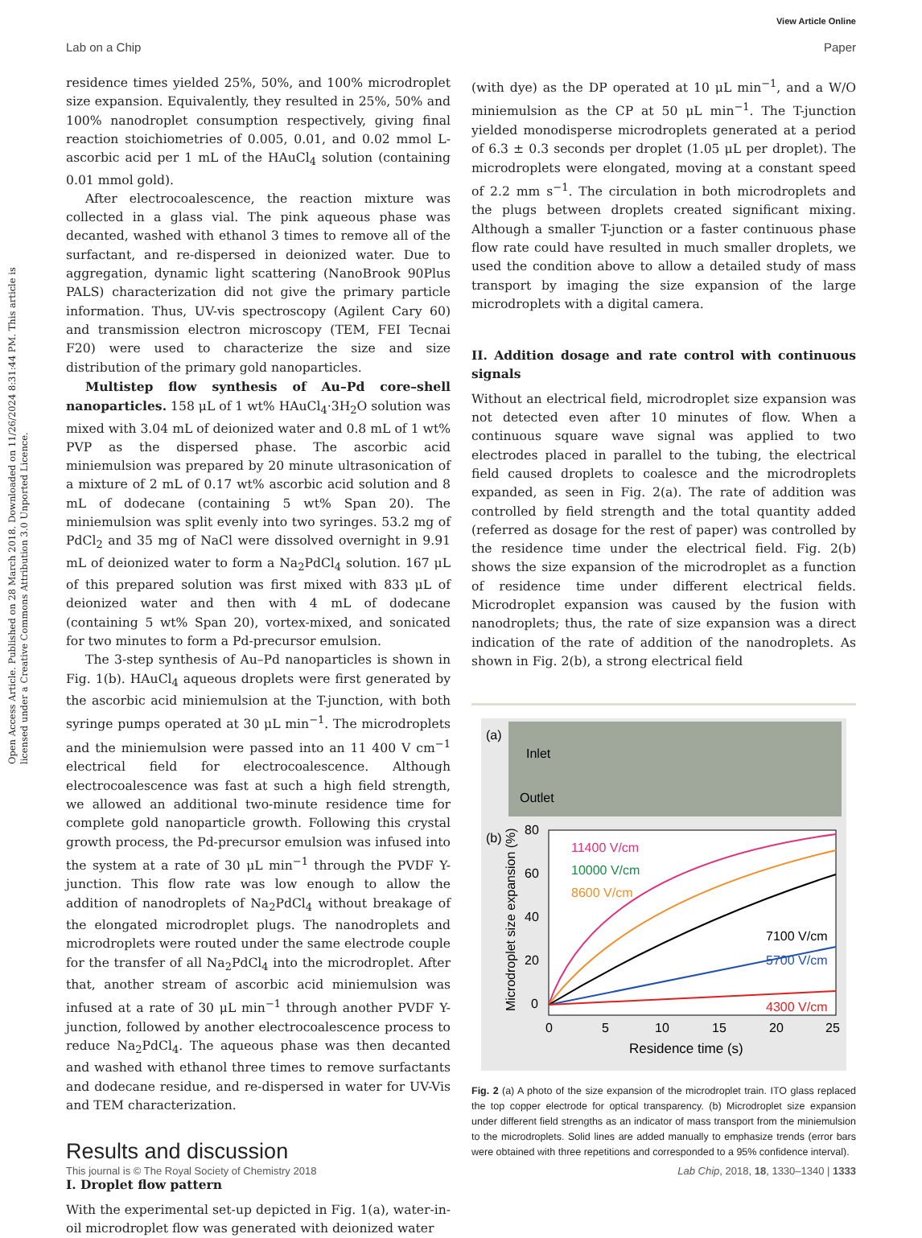View Article Online
Lab on a Chip Paper
Open Access Article. Published on 28 March 2018. Downloaded on 11/26/2024 8:31:44 PM. This article is licensed under a Creative Commons Attribution 3.0 Unported Licence.
residence times yielded 25%, 50%, and 100% microdroplet size expansion. Equivalently, they resulted in 25%, 50% and 100% nanodroplet consumption respectively, giving final reaction stoichiometries of 0.005, 0.01, and 0.02 mmol L-ascorbic acid per 1 mL of the HAuCl<sub>4</sub> solution (containing 0.01 mmol gold).
After electrocoalescence, the reaction mixture was collected in a glass vial. The pink aqueous phase was decanted, washed with ethanol 3 times to remove all of the surfactant, and re-dispersed in deionized water. Due to aggregation, dynamic light scattering (NanoBrook 90Plus PALS) characterization did not give the primary particle information. Thus, UV-vis spectroscopy (Agilent Cary 60) and transmission electron microscopy (TEM, FEI Tecnai F20) were used to characterize the size and size distribution of the primary gold nanoparticles.
Multistep flow synthesis of Au–Pd core–shell nanoparticles. 158 μL of 1 wt% HAuCl<sub>4</sub>·3H<sub>2</sub>O solution was mixed with 3.04 mL of deionized water and 0.8 mL of 1 wt% PVP as the dispersed phase. The ascorbic acid miniemulsion was prepared by 20 minute ultrasonication of a mixture of 2 mL of 0.17 wt% ascorbic acid solution and 8 mL of dodecane (containing 5 wt% Span 20). The miniemulsion was split evenly into two syringes. 53.2 mg of PdCl<sub>2</sub> and 35 mg of NaCl were dissolved overnight in 9.91 mL of deionized water to form a Na<sub>2</sub>PdCl<sub>4</sub> solution. 167 μL of this prepared solution was first mixed with 833 μL of deionized water and then with 4 mL of dodecane (containing 5 wt% Span 20), vortex-mixed, and sonicated for two minutes to form a Pd-precursor emulsion.
The 3-step synthesis of Au–Pd nanoparticles is shown in Fig. 1(b). HAuCl<sub>4</sub> aqueous droplets were first generated by the ascorbic acid miniemulsion at the T-junction, with both syringe pumps operated at 30 μL min<sup>−1</sup>. The microdroplets and the miniemulsion were passed into an 11 400 V cm<sup>−1</sup> electrical field for electrocoalescence. Although electrocoalescence was fast at such a high field strength, we allowed an additional two-minute residence time for complete gold nanoparticle growth. Following this crystal growth process, the Pd-precursor emulsion was infused into the system at a rate of 30 μL min<sup>−1</sup> through the PVDF Y-junction. This flow rate was low enough to allow the addition of nanodroplets of Na<sub>2</sub>PdCl<sub>4</sub> without breakage of the elongated microdroplet plugs. The nanodroplets and microdroplets were routed under the same electrode couple for the transfer of all Na<sub>2</sub>PdCl<sub>4</sub> into the microdroplet. After that, another stream of ascorbic acid miniemulsion was infused at a rate of 30 μL min<sup>−1</sup> through another PVDF Y-junction, followed by another electrocoalescence process to reduce Na<sub>2</sub>PdCl<sub>4</sub>. The aqueous phase was then decanted and washed with ethanol three times to remove surfactants and dodecane residue, and re-dispersed in water for UV-Vis and TEM characterization.
Results and discussion
I. Droplet flow pattern
With the experimental set-up depicted in Fig. 1(a), water-in-oil microdroplet flow was generated with deionized water
(with dye) as the DP operated at 10 μL min<sup>−1</sup>, and a W/O miniemulsion as the CP at 50 μL min<sup>−1</sup>. The T-junction yielded monodisperse microdroplets generated at a period of 6.3 ± 0.3 seconds per droplet (1.05 μL per droplet). The microdroplets were elongated, moving at a constant speed of 2.2 mm s<sup>−1</sup>. The circulation in both microdroplets and the plugs between droplets created significant mixing. Although a smaller T-junction or a faster continuous phase flow rate could have resulted in much smaller droplets, we used the condition above to allow a detailed study of mass transport by imaging the size expansion of the large microdroplets with a digital camera.
II. Addition dosage and rate control with continuous signals
Without an electrical field, microdroplet size expansion was not detected even after 10 minutes of flow. When a continuous square wave signal was applied to two electrodes placed in parallel to the tubing, the electrical field caused droplets to coalesce and the microdroplets expanded, as seen in Fig. 2(a). The rate of addition was controlled by field strength and the total quantity added (referred as dosage for the rest of paper) was controlled by the residence time under the electrical field. Fig. 2(b) shows the size expansion of the microdroplet as a function of residence time under different electrical fields. Microdroplet expansion was caused by the fusion with nanodroplets; thus, the rate of size expansion was a direct indication of the rate of addition of the nanodroplets. As shown in Fig. 2(b), a strong electrical field
(a)
Inlet
Outlet
(b)
80
60
40
20
0
0
5
10
15
20
25
Residence time (s)
Microdroplet size expansion (%)
11400 V/cm
10000 V/cm
8600 V/cm
7100 V/cm
5700 V/cm
4300 V/cm
Fig. 2 (a) A photo of the size expansion of the microdroplet train. ITO glass replaced the top copper electrode for optical transparency. (b) Microdroplet size expansion under different field strengths as an indicator of mass transport from the miniemulsion to the microdroplets. Solid lines are added manually to emphasize trends (error bars were obtained with three repetitions and corresponded to a 95% confidence interval).
This journal is © The Royal Society of Chemistry 2018 Lab Chip, 2018, 18, 1330–1340 | 1333